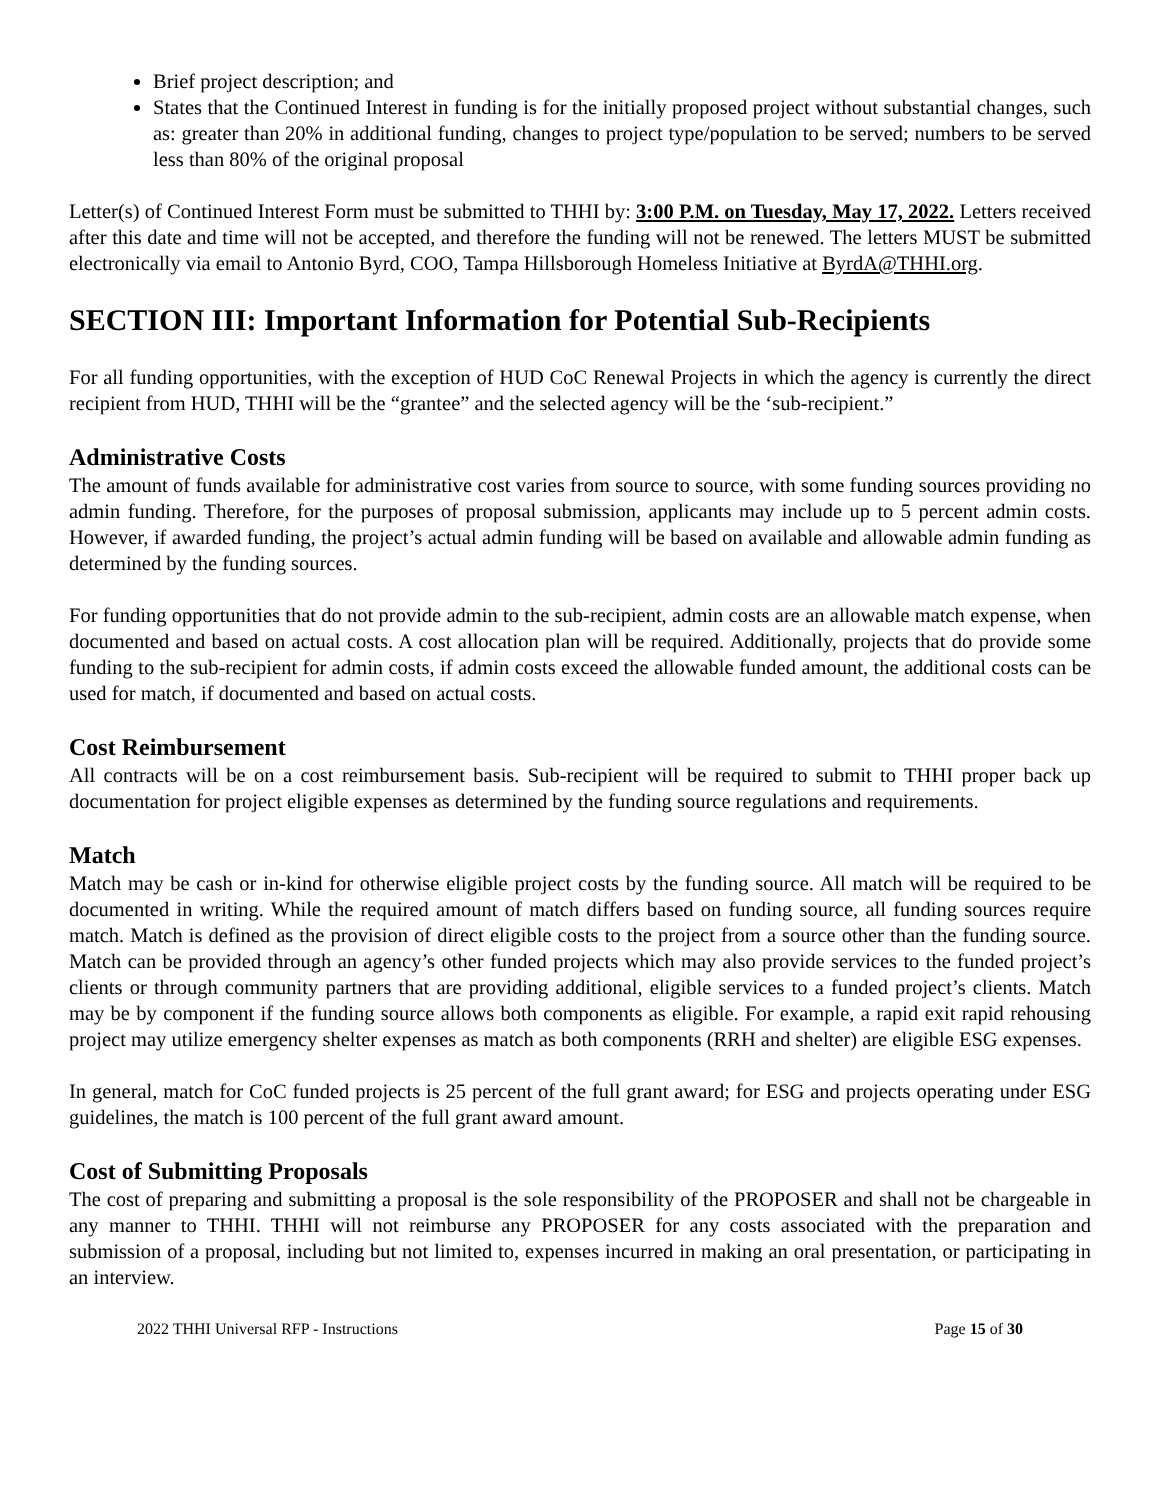Brief project description; and
States that the Continued Interest in funding is for the initially proposed project without substantial changes, such as: greater than 20% in additional funding, changes to project type/population to be served; numbers to be served less than 80% of the original proposal
Letter(s) of Continued Interest Form must be submitted to THHI by: 3:00 P.M. on Tuesday, May 17, 2022. Letters received after this date and time will not be accepted, and therefore the funding will not be renewed. The letters MUST be submitted electronically via email to Antonio Byrd, COO, Tampa Hillsborough Homeless Initiative at ByrdA@THHI.org.
SECTION III: Important Information for Potential Sub-Recipients
For all funding opportunities, with the exception of HUD CoC Renewal Projects in which the agency is currently the direct recipient from HUD, THHI will be the “grantee” and the selected agency will be the ‘sub-recipient.”
Administrative Costs
The amount of funds available for administrative cost varies from source to source, with some funding sources providing no admin funding. Therefore, for the purposes of proposal submission, applicants may include up to 5 percent admin costs. However, if awarded funding, the project’s actual admin funding will be based on available and allowable admin funding as determined by the funding sources.
For funding opportunities that do not provide admin to the sub-recipient, admin costs are an allowable match expense, when documented and based on actual costs. A cost allocation plan will be required. Additionally, projects that do provide some funding to the sub-recipient for admin costs, if admin costs exceed the allowable funded amount, the additional costs can be used for match, if documented and based on actual costs.
Cost Reimbursement
All contracts will be on a cost reimbursement basis. Sub-recipient will be required to submit to THHI proper back up documentation for project eligible expenses as determined by the funding source regulations and requirements.
Match
Match may be cash or in-kind for otherwise eligible project costs by the funding source. All match will be required to be documented in writing. While the required amount of match differs based on funding source, all funding sources require match. Match is defined as the provision of direct eligible costs to the project from a source other than the funding source. Match can be provided through an agency’s other funded projects which may also provide services to the funded project’s clients or through community partners that are providing additional, eligible services to a funded project’s clients. Match may be by component if the funding source allows both components as eligible. For example, a rapid exit rapid rehousing project may utilize emergency shelter expenses as match as both components (RRH and shelter) are eligible ESG expenses.
In general, match for CoC funded projects is 25 percent of the full grant award; for ESG and projects operating under ESG guidelines, the match is 100 percent of the full grant award amount.
Cost of Submitting Proposals
The cost of preparing and submitting a proposal is the sole responsibility of the PROPOSER and shall not be chargeable in any manner to THHI. THHI will not reimburse any PROPOSER for any costs associated with the preparation and submission of a proposal, including but not limited to, expenses incurred in making an oral presentation, or participating in an interview.
2022 THHI Universal RFP - Instructions Page 15 of 30